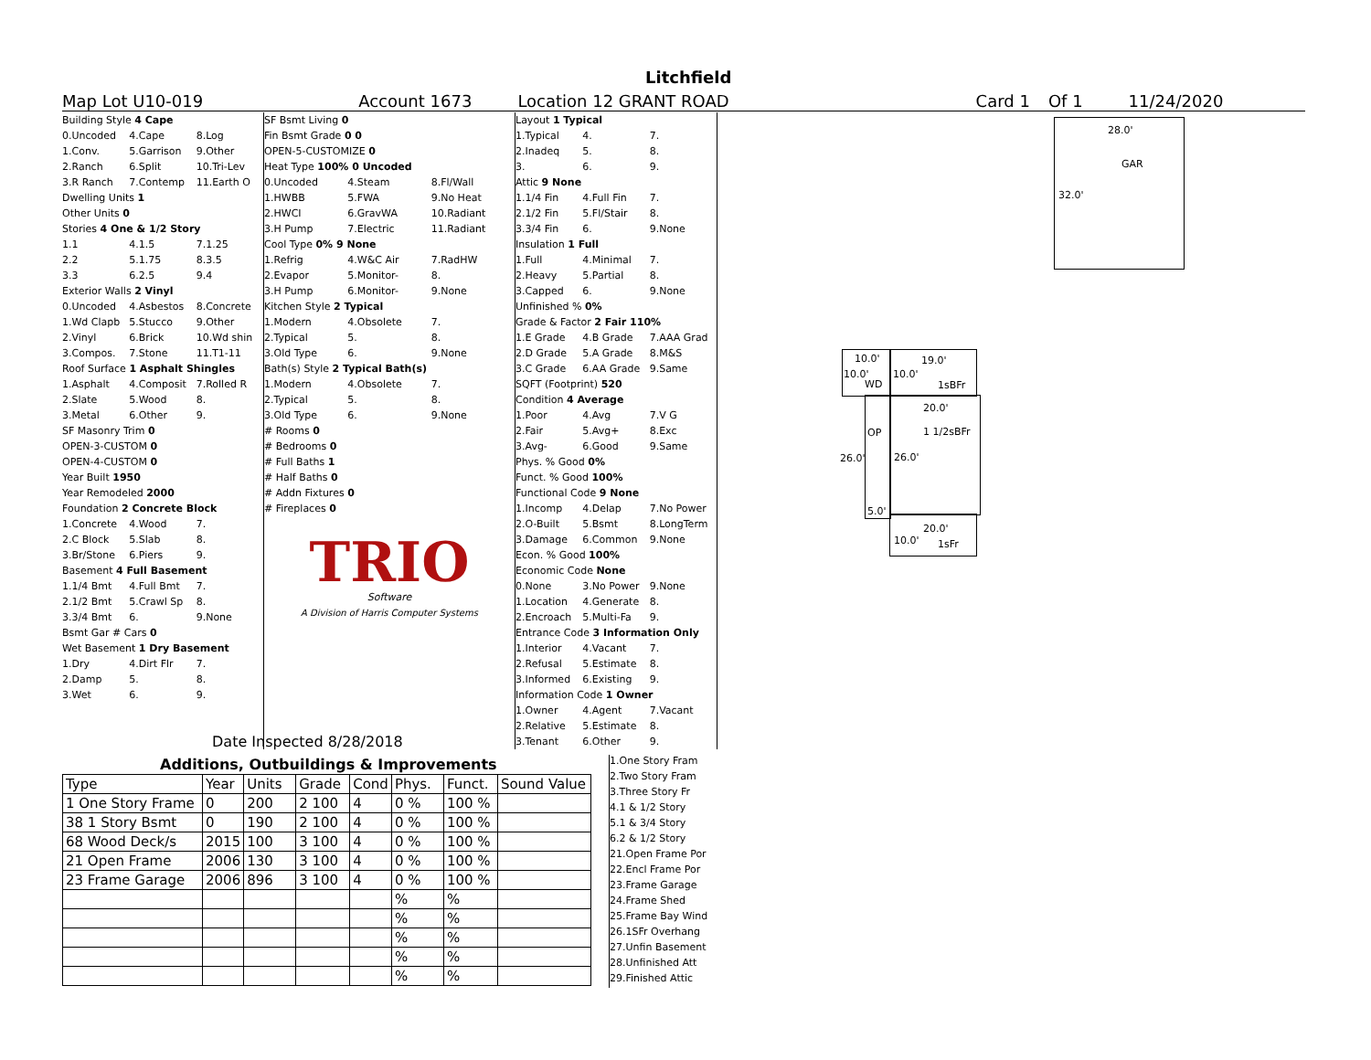Litchfield
Map Lot U10-019 Account 1673 Location 12 GRANT ROAD Card 1 Of 1 11/24/2020
Building Style 4 Cape
0.Uncoded 4.Cape 8.Log
1.Conv. 5.Garrison 9.Other
2.Ranch 6.Split 10.Tri-Lev
3.R Ranch 7.Contemp 11.Earth O
Dwelling Units 1
Other Units 0
Stories 4 One & 1/2 Story
1.1 4.1.5 7.1.25
2.2 5.1.75 8.3.5
3.3 6.2.5 9.4
Exterior Walls 2 Vinyl
0.Uncoded 4.Asbestos 8.Concrete
1.Wd Clapb 5.Stucco 9.Other
2.Vinyl 6.Brick 10.Wd shin
3.Compos. 7.Stone 11.T1-11
Roof Surface 1 Asphalt Shingles
1.Asphalt 4.Composit 7.Rolled R
2.Slate 5.Wood 8.
3.Metal 6.Other 9.
SF Masonry Trim 0
OPEN-3-CUSTOM 0
OPEN-4-CUSTOM 0
Year Built 1950
Year Remodeled 2000
Foundation 2 Concrete Block
1.Concrete 4.Wood 7.
2.C Block 5.Slab 8.
3.Br/Stone 6.Piers 9.
Basement 4 Full Basement
1.1/4 Bmt 4.Full Bmt 7.
2.1/2 Bmt 5.Crawl Sp 8.
3.3/4 Bmt 6. 9.None
Bsmt Gar # Cars 0
Wet Basement 1 Dry Basement
1.Dry 4.Dirt Flr 7.
2.Damp 5. 8.
3.Wet 6. 9.
SF Bsmt Living 0
Fin Bsmt Grade 0 0
OPEN-5-CUSTOMIZE 0
Heat Type 100% 0 Uncoded
0.Uncoded 4.Steam 8.Fl/Wall
1.HWBB 5.FWA 9.No Heat
2.HWCI 6.GravWA 10.Radiant
3.H Pump 7.Electric 11.Radiant
Cool Type 0% 9 None
1.Refrig 4.W&C Air 7.RadHW
2.Evapor 5.Monitor- 8.
3.H Pump 6.Monitor- 9.None
Kitchen Style 2 Typical
1.Modern 4.Obsolete 7.
2.Typical 5. 8.
3.Old Type 6. 9.None
Bath(s) Style 2 Typical Bath(s)
1.Modern 4.Obsolete 7.
2.Typical 5. 8.
3.Old Type 6. 9.None
# Rooms 0
# Bedrooms 0
# Full Baths 1
# Half Baths 0
# Addn Fixtures 0
# Fireplaces 0
TRIO
Software
A Division of Harris Computer Systems
Layout 1 Typical
1.Typical 4. 7.
2.Inadeq 5. 8.
3. 6. 9.
Attic 9 None
1.1/4 Fin 4.Full Fin 7.
2.1/2 Fin 5.Fl/Stair 8.
3.3/4 Fin 6. 9.None
Insulation 1 Full
1.Full 4.Minimal 7.
2.Heavy 5.Partial 8.
3.Capped 6. 9.None
Unfinished % 0%
Grade & Factor 2 Fair 110%
1.E Grade 4.B Grade 7.AAA Grad
2.D Grade 5.A Grade 8.M&S
3.C Grade 6.AA Grade 9.Same
SQFT (Footprint) 520
Condition 4 Average
1.Poor 4.Avg 7.V G
2.Fair 5.Avg+ 8.Exc
3.Avg- 6.Good 9.Same
Phys. % Good 0%
Funct. % Good 100%
Functional Code 9 None
1.Incomp 4.Delap 7.No Power
2.O-Built 5.Bsmt 8.LongTerm
3.Damage 6.Common 9.None
Econ. % Good 100%
Economic Code None
0.None 3.No Power 9.None
1.Location 4.Generate 8.
2.Encroach 5.Multi-Fa 9.
Entrance Code 3 Information Only
1.Interior 4.Vacant 7.
2.Refusal 5.Estimate 8.
3.Informed 6.Existing 9.
Information Code 1 Owner
1.Owner 4.Agent 7.Vacant
2.Relative 5.Estimate 8.
3.Tenant 6.Other 9.
Date Inspected 8/28/2018
Additions, Outbuildings & Improvements
| Type | Year | Units | Grade | Cond | Phys. | Funct. | Sound Value |
| --- | --- | --- | --- | --- | --- | --- | --- |
| 1 One Story Frame | 0 | 200 | 2 100 | 4 | 0 % | 100 % | |
| 38 1 Story Bsmt | 0 | 190 | 2 100 | 4 | 0 % | 100 % | |
| 68 Wood Deck/s | 2015 | 100 | 3 100 | 4 | 0 % | 100 % | |
| 21 Open Frame | 2006 | 130 | 3 100 | 4 | 0 % | 100 % | |
| 23 Frame Garage | 2006 | 896 | 3 100 | 4 | 0 % | 100 % | |
| | | | | | % | % | |
| | | | | | % | % | |
| | | | | | % | % | |
| | | | | | % | % | |
| | | | | | % | % | |
1.One Story Fram
2.Two Story Fram
3.Three Story Fr
4.1 & 1/2 Story
5.1 & 3/4 Story
6.2 & 1/2 Story
21.Open Frame Por
22.Encl Frame Por
23.Frame Garage
24.Frame Shed
25.Frame Bay Wind
26.1SFr Overhang
27.Unfin Basement
28.Unfinished Att
29.Finished Attic
28.0'
GAR
32.0'
10.0' 19.0'
10.0' 10.0'
WD 1sBFr
20.0'
OP 1 1/2sBFr
26.0' 26.0'
5.0'
20.0'
10.0' 1sFr